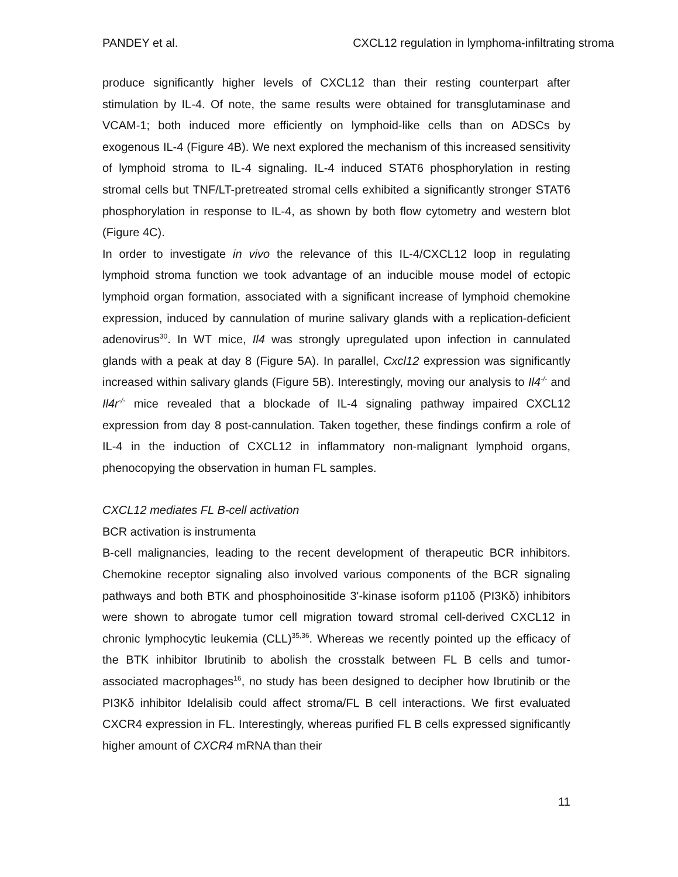PANDEY et al. CXCL12 regulation in lymphoma-infiltrating stroma
produce significantly higher levels of CXCL12 than their resting counterpart after stimulation by IL-4. Of note, the same results were obtained for transglutaminase and VCAM-1; both induced more efficiently on lymphoid-like cells than on ADSCs by exogenous IL-4 (Figure 4B). We next explored the mechanism of this increased sensitivity of lymphoid stroma to IL-4 signaling. IL-4 induced STAT6 phosphorylation in resting stromal cells but TNF/LT-pretreated stromal cells exhibited a significantly stronger STAT6 phosphorylation in response to IL-4, as shown by both flow cytometry and western blot (Figure 4C).
In order to investigate in vivo the relevance of this IL-4/CXCL12 loop in regulating lymphoid stroma function we took advantage of an inducible mouse model of ectopic lymphoid organ formation, associated with a significant increase of lymphoid chemokine expression, induced by cannulation of murine salivary glands with a replication-deficient adenovirus<sup>30</sup>. In WT mice, Il4 was strongly upregulated upon infection in cannulated glands with a peak at day 8 (Figure 5A). In parallel, Cxcl12 expression was significantly increased within salivary glands (Figure 5B). Interestingly, moving our analysis to Il4<sup>-/-</sup> and Il4r<sup>-/-</sup> mice revealed that a blockade of IL-4 signaling pathway impaired CXCL12 expression from day 8 post-cannulation. Taken together, these findings confirm a role of IL-4 in the induction of CXCL12 in inflammatory non-malignant lymphoid organs, phenocopying the observation in human FL samples.
CXCL12 mediates FL B-cell activation
BCR activation is instrumenta
B-cell malignancies, leading to the recent development of therapeutic BCR inhibitors. Chemokine receptor signaling also involved various components of the BCR signaling pathways and both BTK and phosphoinositide 3'-kinase isoform p110δ (PI3Kδ) inhibitors were shown to abrogate tumor cell migration toward stromal cell-derived CXCL12 in chronic lymphocytic leukemia (CLL)<sup>35,36</sup>. Whereas we recently pointed up the efficacy of the BTK inhibitor Ibrutinib to abolish the crosstalk between FL B cells and tumor-associated macrophages<sup>16</sup>, no study has been designed to decipher how Ibrutinib or the PI3Kδ inhibitor Idelalisib could affect stroma/FL B cell interactions. We first evaluated CXCR4 expression in FL. Interestingly, whereas purified FL B cells expressed significantly higher amount of CXCR4 mRNA than their
11